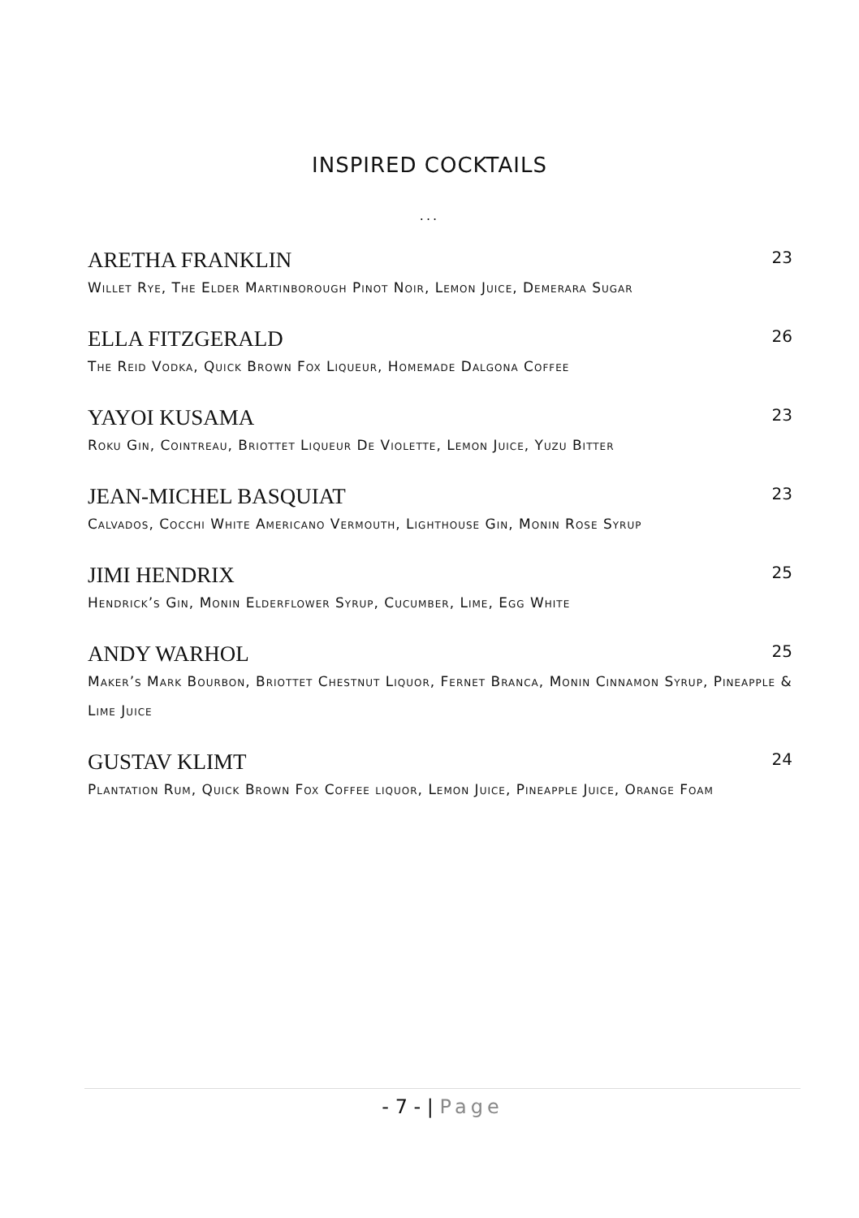INSPIRED COCKTAILS
...
ARETHA FRANKLIN 23
Willet Rye, The Elder Martinborough Pinot Noir, Lemon Juice, Demerara Sugar
ELLA FITZGERALD 26
The Reid Vodka, Quick Brown Fox Liqueur, Homemade Dalgona Coffee
YAYOI KUSAMA 23
Roku Gin, Cointreau, Briottet Liqueur De Violette, Lemon Juice, Yuzu Bitter
JEAN-MICHEL BASQUIAT 23
Calvados, Cocchi White Americano Vermouth, Lighthouse Gin, Monin Rose Syrup
JIMI HENDRIX 25
Hendrick’s Gin, Monin Elderflower Syrup, Cucumber, Lime, Egg White
ANDY WARHOL 25
Maker’s Mark Bourbon, Briottet Chestnut Liquor, Fernet Branca, Monin Cinnamon Syrup, Pineapple & Lime Juice
GUSTAV KLIMT 24
Plantation Rum, Quick Brown Fox Coffee liquor, Lemon Juice, Pineapple Juice, Orange Foam
- 7 - | Page